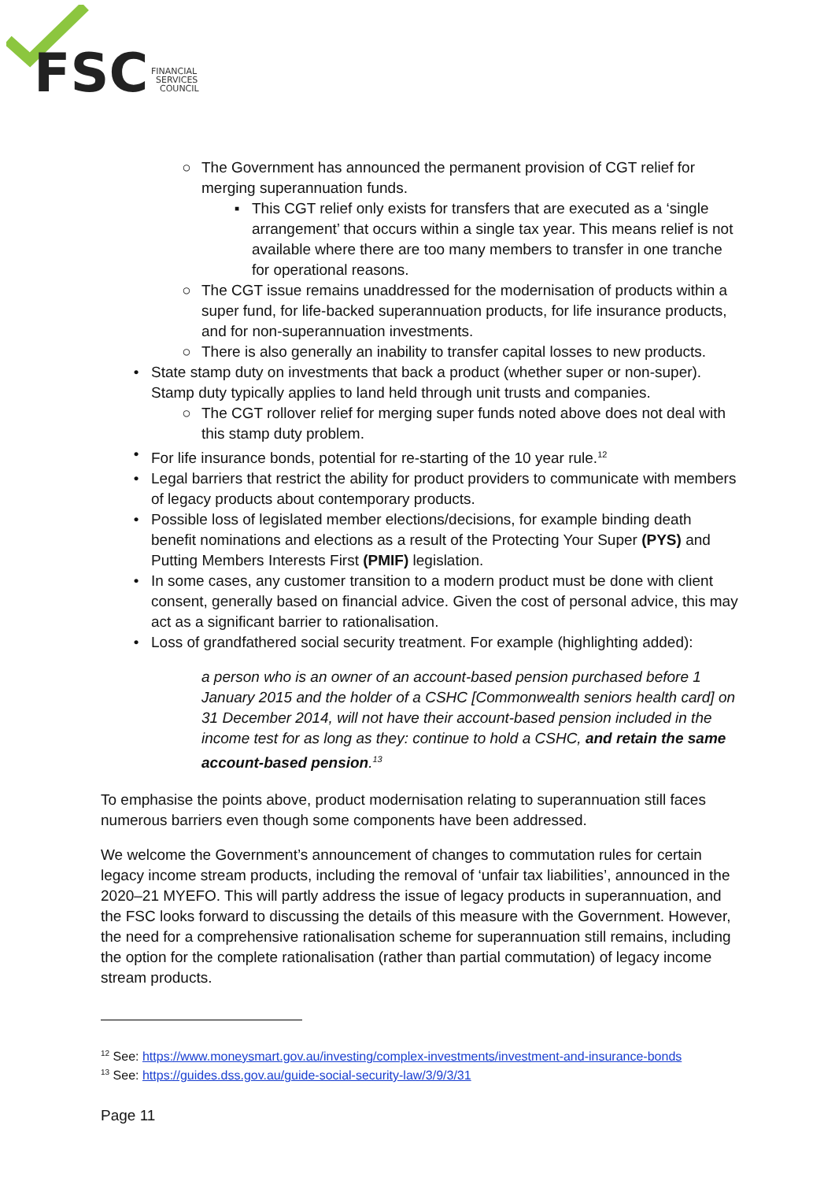FSC
FINANCIAL
SERVICES
COUNCIL
○ The Government has announced the permanent provision of CGT relief for merging superannuation funds.
▪ This CGT relief only exists for transfers that are executed as a ‘single arrangement’ that occurs within a single tax year. This means relief is not available where there are too many members to transfer in one tranche for operational reasons.
○ The CGT issue remains unaddressed for the modernisation of products within a super fund, for life-backed superannuation products, for life insurance products, and for non-superannuation investments.
○ There is also generally an inability to transfer capital losses to new products.
• State stamp duty on investments that back a product (whether super or non-super). Stamp duty typically applies to land held through unit trusts and companies.
○ The CGT rollover relief for merging super funds noted above does not deal with this stamp duty problem.
• For life insurance bonds, potential for re-starting of the 10 year rule.<sup>12</sup>
• Legal barriers that restrict the ability for product providers to communicate with members of legacy products about contemporary products.
• Possible loss of legislated member elections/decisions, for example binding death benefit nominations and elections as a result of the Protecting Your Super (PYS) and Putting Members Interests First (PMIF) legislation.
• In some cases, any customer transition to a modern product must be done with client consent, generally based on financial advice. Given the cost of personal advice, this may act as a significant barrier to rationalisation.
• Loss of grandfathered social security treatment. For example (highlighting added):
a person who is an owner of an account-based pension purchased before 1 January 2015 and the holder of a CSHC [Commonwealth seniors health card] on 31 December 2014, will not have their account-based pension included in the income test for as long as they: continue to hold a CSHC, and retain the same account-based pension.<sup>13</sup>
To emphasise the points above, product modernisation relating to superannuation still faces numerous barriers even though some components have been addressed.
We welcome the Government’s announcement of changes to commutation rules for certain legacy income stream products, including the removal of ‘unfair tax liabilities’, announced in the 2020–21 MYEFO. This will partly address the issue of legacy products in superannuation, and the FSC looks forward to discussing the details of this measure with the Government. However, the need for a comprehensive rationalisation scheme for superannuation still remains, including the option for the complete rationalisation (rather than partial commutation) of legacy income stream products.
<sup>12</sup> See: https://www.moneysmart.gov.au/investing/complex-investments/investment-and-insurance-bonds
<sup>13</sup> See: https://guides.dss.gov.au/guide-social-security-law/3/9/3/31
Page 11